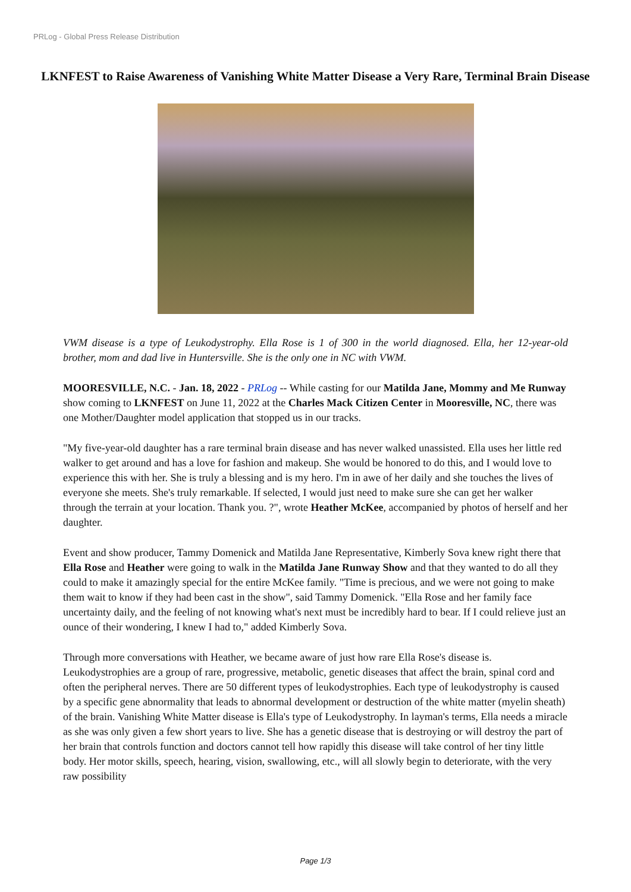PRLog - Global Press Release Distribution
LKNFEST to Raise Awareness of Vanishing White Matter Disease a Very Rare, Terminal Brain Disease
VWM disease is a type of Leukodystrophy. Ella Rose is 1 of 300 in the world diagnosed. Ella, her 12-year-old brother, mom and dad live in Huntersville. She is the only one in NC with VWM.
MOORESVILLE, N.C. - Jan. 18, 2022 - PRLog -- While casting for our Matilda Jane, Mommy and Me Runway show coming to LKNFEST on June 11, 2022 at the Charles Mack Citizen Center in Mooresville, NC, there was one Mother/Daughter model application that stopped us in our tracks.
"My five-year-old daughter has a rare terminal brain disease and has never walked unassisted. Ella uses her little red walker to get around and has a love for fashion and makeup. She would be honored to do this, and I would love to experience this with her. She is truly a blessing and is my hero. I'm in awe of her daily and she touches the lives of everyone she meets. She's truly remarkable. If selected, I would just need to make sure she can get her walker through the terrain at your location. Thank you. ?", wrote Heather McKee, accompanied by photos of herself and her daughter.
Event and show producer, Tammy Domenick and Matilda Jane Representative, Kimberly Sova knew right there that Ella Rose and Heather were going to walk in the Matilda Jane Runway Show and that they wanted to do all they could to make it amazingly special for the entire McKee family. "Time is precious, and we were not going to make them wait to know if they had been cast in the show", said Tammy Domenick. "Ella Rose and her family face uncertainty daily, and the feeling of not knowing what's next must be incredibly hard to bear. If I could relieve just an ounce of their wondering, I knew I had to," added Kimberly Sova.
Through more conversations with Heather, we became aware of just how rare Ella Rose's disease is. Leukodystrophies are a group of rare, progressive, metabolic, genetic diseases that affect the brain, spinal cord and often the peripheral nerves. There are 50 different types of leukodystrophies. Each type of leukodystrophy is caused by a specific gene abnormality that leads to abnormal development or destruction of the white matter (myelin sheath) of the brain. Vanishing White Matter disease is Ella's type of Leukodystrophy. In layman's terms, Ella needs a miracle as she was only given a few short years to live. She has a genetic disease that is destroying or will destroy the part of her brain that controls function and doctors cannot tell how rapidly this disease will take control of her tiny little body. Her motor skills, speech, hearing, vision, swallowing, etc., will all slowly begin to deteriorate, with the very raw possibility
Page 1/3